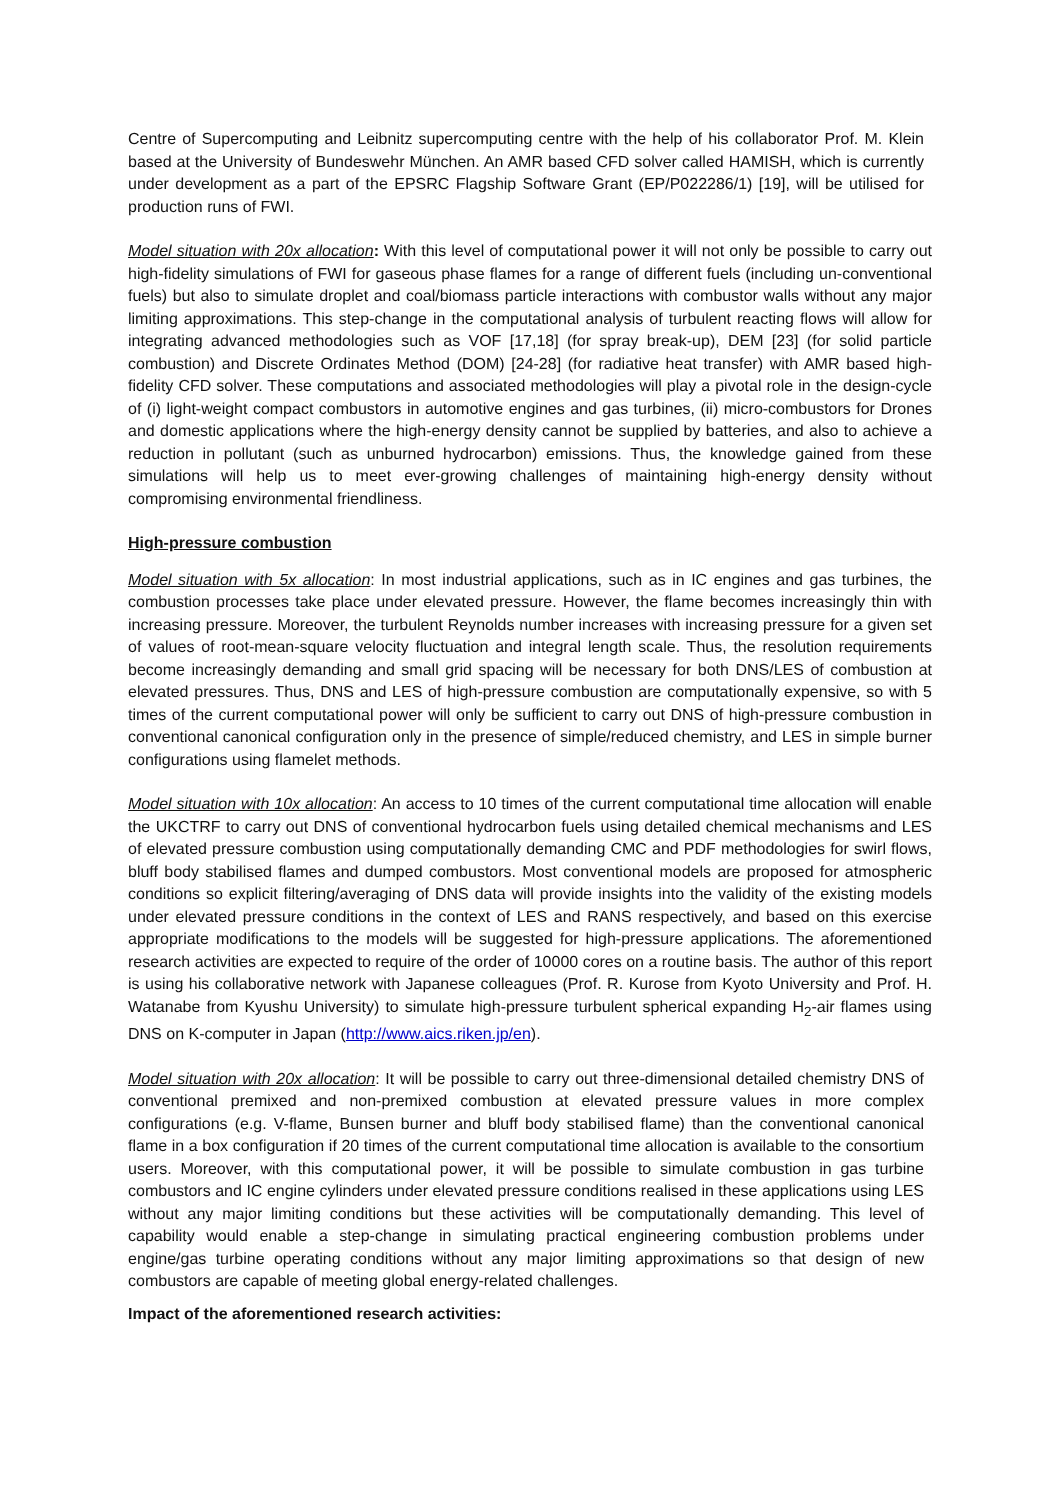Centre of Supercomputing and Leibnitz supercomputing centre with the help of his collaborator Prof. M. Klein based at the University of Bundeswehr München. An AMR based CFD solver called HAMISH, which is currently under development as a part of the EPSRC Flagship Software Grant (EP/P022286/1) [19], will be utilised for production runs of FWI.
Model situation with 20x allocation: With this level of computational power it will not only be possible to carry out high-fidelity simulations of FWI for gaseous phase flames for a range of different fuels (including un-conventional fuels) but also to simulate droplet and coal/biomass particle interactions with combustor walls without any major limiting approximations. This step-change in the computational analysis of turbulent reacting flows will allow for integrating advanced methodologies such as VOF [17,18] (for spray break-up), DEM [23] (for solid particle combustion) and Discrete Ordinates Method (DOM) [24-28] (for radiative heat transfer) with AMR based high-fidelity CFD solver. These computations and associated methodologies will play a pivotal role in the design-cycle of (i) light-weight compact combustors in automotive engines and gas turbines, (ii) micro-combustors for Drones and domestic applications where the high-energy density cannot be supplied by batteries, and also to achieve a reduction in pollutant (such as unburned hydrocarbon) emissions. Thus, the knowledge gained from these simulations will help us to meet ever-growing challenges of maintaining high-energy density without compromising environmental friendliness.
High-pressure combustion
Model situation with 5x allocation: In most industrial applications, such as in IC engines and gas turbines, the combustion processes take place under elevated pressure. However, the flame becomes increasingly thin with increasing pressure. Moreover, the turbulent Reynolds number increases with increasing pressure for a given set of values of root-mean-square velocity fluctuation and integral length scale. Thus, the resolution requirements become increasingly demanding and small grid spacing will be necessary for both DNS/LES of combustion at elevated pressures. Thus, DNS and LES of high-pressure combustion are computationally expensive, so with 5 times of the current computational power will only be sufficient to carry out DNS of high-pressure combustion in conventional canonical configuration only in the presence of simple/reduced chemistry, and LES in simple burner configurations using flamelet methods.
Model situation with 10x allocation: An access to 10 times of the current computational time allocation will enable the UKCTRF to carry out DNS of conventional hydrocarbon fuels using detailed chemical mechanisms and LES of elevated pressure combustion using computationally demanding CMC and PDF methodologies for swirl flows, bluff body stabilised flames and dumped combustors. Most conventional models are proposed for atmospheric conditions so explicit filtering/averaging of DNS data will provide insights into the validity of the existing models under elevated pressure conditions in the context of LES and RANS respectively, and based on this exercise appropriate modifications to the models will be suggested for high-pressure applications. The aforementioned research activities are expected to require of the order of 10000 cores on a routine basis. The author of this report is using his collaborative network with Japanese colleagues (Prof. R. Kurose from Kyoto University and Prof. H. Watanabe from Kyushu University) to simulate high-pressure turbulent spherical expanding H<sub>2</sub>-air flames using DNS on K-computer in Japan (http://www.aics.riken.jp/en).
Model situation with 20x allocation: It will be possible to carry out three-dimensional detailed chemistry DNS of conventional premixed and non-premixed combustion at elevated pressure values in more complex configurations (e.g. V-flame, Bunsen burner and bluff body stabilised flame) than the conventional canonical flame in a box configuration if 20 times of the current computational time allocation is available to the consortium users. Moreover, with this computational power, it will be possible to simulate combustion in gas turbine combustors and IC engine cylinders under elevated pressure conditions realised in these applications using LES without any major limiting conditions but these activities will be computationally demanding. This level of capability would enable a step-change in simulating practical engineering combustion problems under engine/gas turbine operating conditions without any major limiting approximations so that design of new combustors are capable of meeting global energy-related challenges.
Impact of the aforementioned research activities: